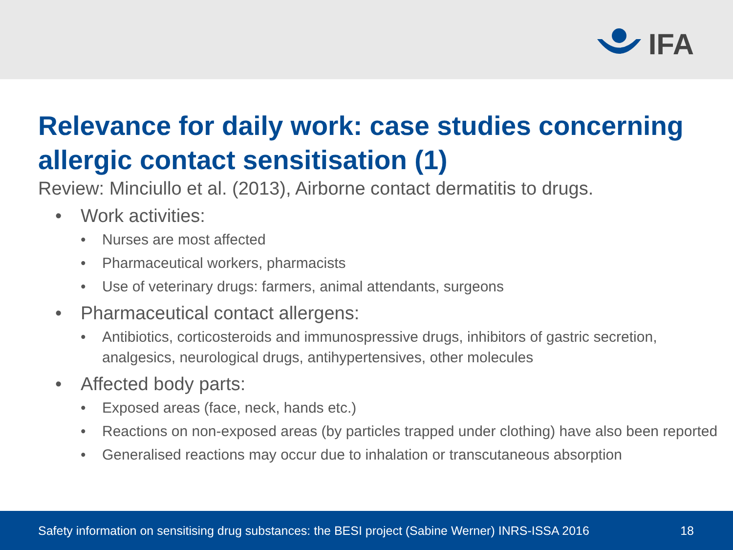IFA
Relevance for daily work: case studies concerning allergic contact sensitisation (1)
Review: Minciullo et al. (2013), Airborne contact dermatitis to drugs.
• Work activities:
• Nurses are most affected
• Pharmaceutical workers, pharmacists
• Use of veterinary drugs: farmers, animal attendants, surgeons
• Pharmaceutical contact allergens:
• Antibiotics, corticosteroids and immunospressive drugs, inhibitors of gastric secretion, analgesics, neurological drugs, antihypertensives, other molecules
• Affected body parts:
• Exposed areas (face, neck, hands etc.)
• Reactions on non-exposed areas (by particles trapped under clothing) have also been reported
• Generalised reactions may occur due to inhalation or transcutaneous absorption
Safety information on sensitising drug substances: the BESI project (Sabine Werner) INRS-ISSA 2016 18